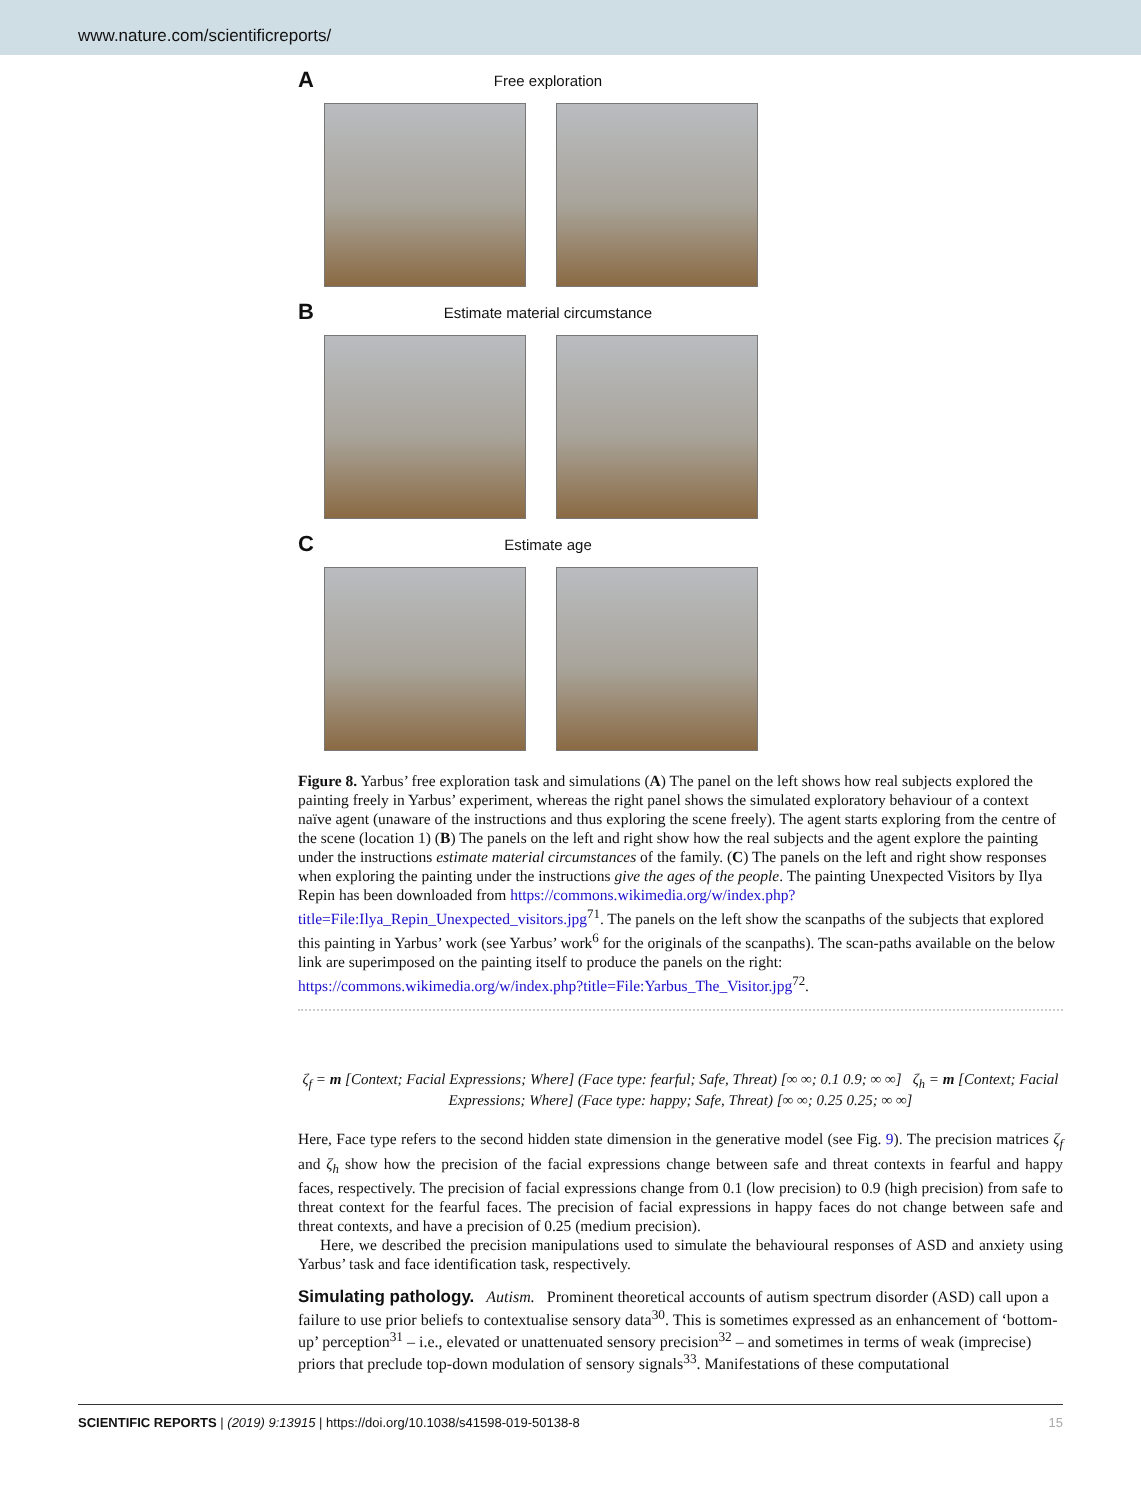www.nature.com/scientificreports/
A Free exploration
B Estimate material circumstance
C Estimate age
Figure 8. Yarbus’ free exploration task and simulations (A) The panel on the left shows how real subjects explored the painting freely in Yarbus’ experiment, whereas the right panel shows the simulated exploratory behaviour of a context naïve agent (unaware of the instructions and thus exploring the scene freely). The agent starts exploring from the centre of the scene (location 1) (B) The panels on the left and right show how the real subjects and the agent explore the painting under the instructions estimate material circumstances of the family. (C) The panels on the left and right show responses when exploring the painting under the instructions give the ages of the people. The painting Unexpected Visitors by Ilya Repin has been downloaded from https://commons.wikimedia.org/w/index.php?title=File:Ilya_Repin_Unexpected_visitors.jpg<sup>71</sup>. The panels on the left show the scanpaths of the subjects that explored this painting in Yarbus’ work (see Yarbus’ work<sup>6</sup> for the originals of the scanpaths). The scan-paths available on the below link are superimposed on the painting itself to produce the panels on the right: https://commons.wikimedia.org/w/index.php?title=File:Yarbus_The_Visitor.jpg<sup>72</sup>.
ζ<sub>f</sub> = m [Context; Facial Expressions; Where] (Face type: fearful; Safe, Threat) [∞ ∞; 0.1 0.9; ∞ ∞] ζ<sub>h</sub> = m [Context; Facial Expressions; Where] (Face type: happy; Safe, Threat) [∞ ∞; 0.25 0.25; ∞ ∞]
Here, Face type refers to the second hidden state dimension in the generative model (see Fig. 9). The precision matrices ζ<sub>f</sub> and ζ<sub>h</sub> show how the precision of the facial expressions change between safe and threat contexts in fearful and happy faces, respectively. The precision of facial expressions change from 0.1 (low precision) to 0.9 (high precision) from safe to threat context for the fearful faces. The precision of facial expressions in happy faces do not change between safe and threat contexts, and have a precision of 0.25 (medium precision).
Here, we described the precision manipulations used to simulate the behavioural responses of ASD and anxiety using Yarbus’ task and face identification task, respectively.
Simulating pathology.
Autism. Prominent theoretical accounts of autism spectrum disorder (ASD) call upon a failure to use prior beliefs to contextualise sensory data<sup>30</sup>. This is sometimes expressed as an enhancement of ‘bottom-up’ perception<sup>31</sup> – i.e., elevated or unattenuated sensory precision<sup>32</sup> – and sometimes in terms of weak (imprecise) priors that preclude top-down modulation of sensory signals<sup>33</sup>. Manifestations of these computational
SCIENTIFIC REPORTS | (2019) 9:13915 | https://doi.org/10.1038/s41598-019-50138-8 15